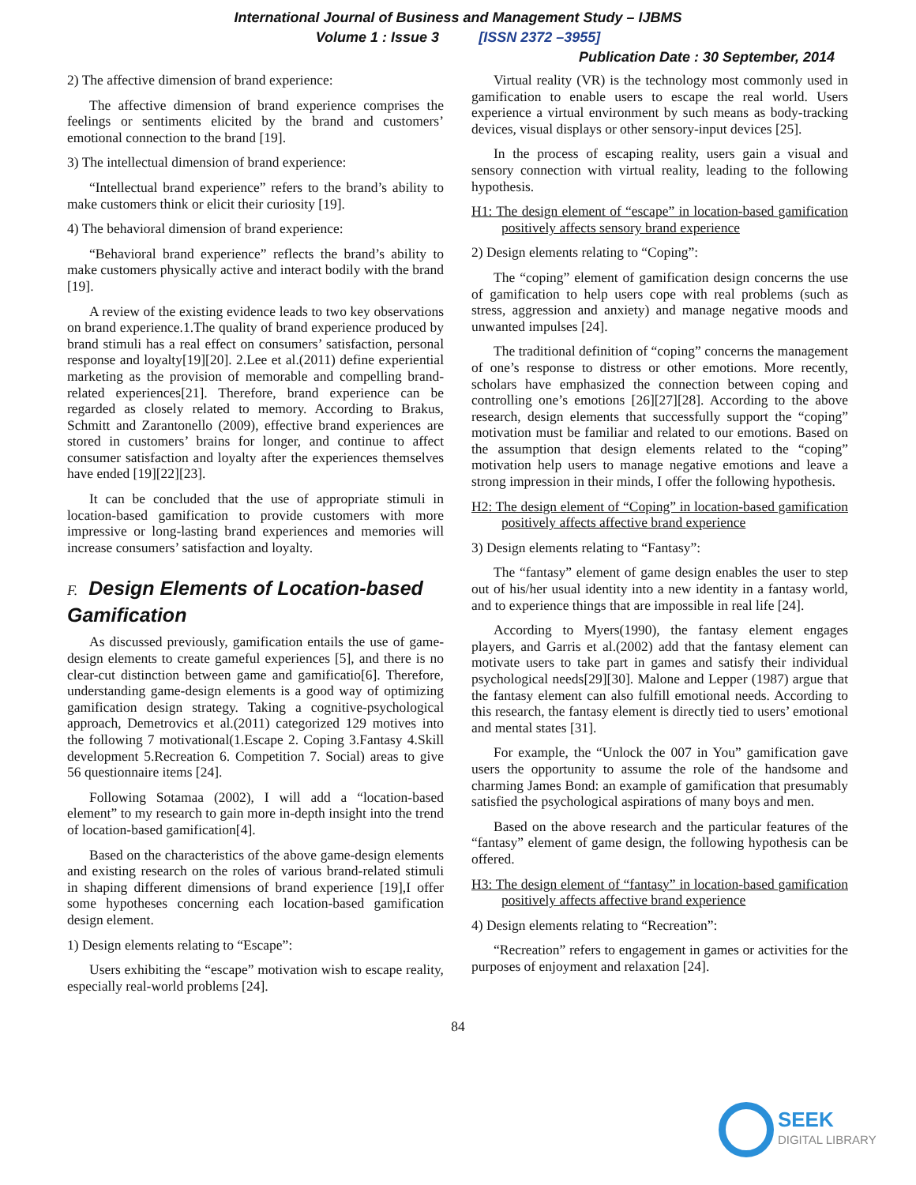International Journal of Business and Management Study – IJBMS
Volume 1 : Issue 3 [ISSN 2372 –3955]
Publication Date : 30 September, 2014
2) The affective dimension of brand experience:
The affective dimension of brand experience comprises the feelings or sentiments elicited by the brand and customers’ emotional connection to the brand [19].
3) The intellectual dimension of brand experience:
“Intellectual brand experience” refers to the brand’s ability to make customers think or elicit their curiosity [19].
4) The behavioral dimension of brand experience:
“Behavioral brand experience” reflects the brand’s ability to make customers physically active and interact bodily with the brand [19].
A review of the existing evidence leads to two key observations on brand experience.1.The quality of brand experience produced by brand stimuli has a real effect on consumers’ satisfaction, personal response and loyalty[19][20]. 2.Lee et al.(2011) define experiential marketing as the provision of memorable and compelling brand-related experiences[21]. Therefore, brand experience can be regarded as closely related to memory. According to Brakus, Schmitt and Zarantonello (2009), effective brand experiences are stored in customers’ brains for longer, and continue to affect consumer satisfaction and loyalty after the experiences themselves have ended [19][22][23].
It can be concluded that the use of appropriate stimuli in location-based gamification to provide customers with more impressive or long-lasting brand experiences and memories will increase consumers’ satisfaction and loyalty.
F. Design Elements of Location-based Gamification
As discussed previously, gamification entails the use of game-design elements to create gameful experiences [5], and there is no clear-cut distinction between game and gamificatio[6]. Therefore, understanding game-design elements is a good way of optimizing gamification design strategy. Taking a cognitive-psychological approach, Demetrovics et al.(2011) categorized 129 motives into the following 7 motivational(1.Escape 2. Coping 3.Fantasy 4.Skill development 5.Recreation 6. Competition 7. Social) areas to give 56 questionnaire items [24].
Following Sotamaa (2002), I will add a “location-based element” to my research to gain more in-depth insight into the trend of location-based gamification[4].
Based on the characteristics of the above game-design elements and existing research on the roles of various brand-related stimuli in shaping different dimensions of brand experience [19],I offer some hypotheses concerning each location-based gamification design element.
1) Design elements relating to “Escape”:
Users exhibiting the “escape” motivation wish to escape reality, especially real-world problems [24].
Virtual reality (VR) is the technology most commonly used in gamification to enable users to escape the real world. Users experience a virtual environment by such means as body-tracking devices, visual displays or other sensory-input devices [25].
In the process of escaping reality, users gain a visual and sensory connection with virtual reality, leading to the following hypothesis.
H1: The design element of “escape” in location-based gamification positively affects sensory brand experience
2) Design elements relating to “Coping”:
The “coping” element of gamification design concerns the use of gamification to help users cope with real problems (such as stress, aggression and anxiety) and manage negative moods and unwanted impulses [24].
The traditional definition of “coping” concerns the management of one’s response to distress or other emotions. More recently, scholars have emphasized the connection between coping and controlling one’s emotions [26][27][28]. According to the above research, design elements that successfully support the “coping” motivation must be familiar and related to our emotions. Based on the assumption that design elements related to the “coping” motivation help users to manage negative emotions and leave a strong impression in their minds, I offer the following hypothesis.
H2: The design element of “Coping” in location-based gamification positively affects affective brand experience
3) Design elements relating to “Fantasy”:
The “fantasy” element of game design enables the user to step out of his/her usual identity into a new identity in a fantasy world, and to experience things that are impossible in real life [24].
According to Myers(1990), the fantasy element engages players, and Garris et al.(2002) add that the fantasy element can motivate users to take part in games and satisfy their individual psychological needs[29][30]. Malone and Lepper (1987) argue that the fantasy element can also fulfill emotional needs. According to this research, the fantasy element is directly tied to users’ emotional and mental states [31].
For example, the “Unlock the 007 in You” gamification gave users the opportunity to assume the role of the handsome and charming James Bond: an example of gamification that presumably satisfied the psychological aspirations of many boys and men.
Based on the above research and the particular features of the “fantasy” element of game design, the following hypothesis can be offered.
H3: The design element of “fantasy” in location-based gamification positively affects affective brand experience
4) Design elements relating to “Recreation”:
“Recreation” refers to engagement in games or activities for the purposes of enjoyment and relaxation [24].
84
SEEK
DIGITAL LIBRARY